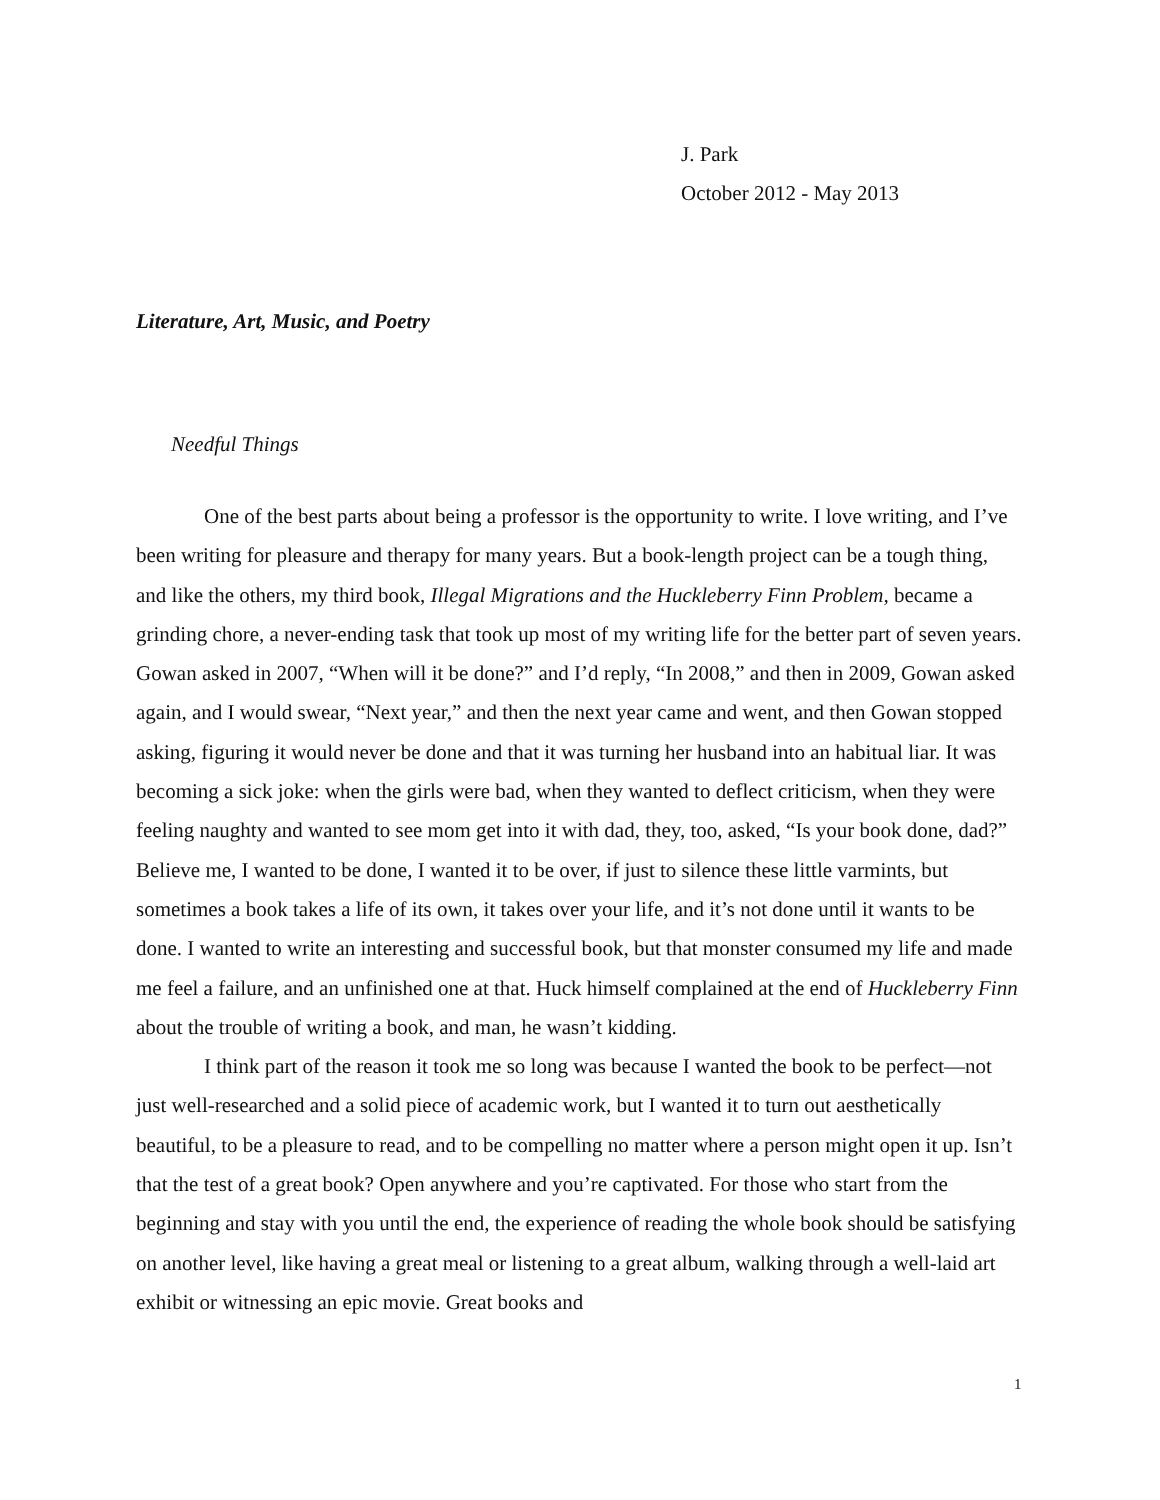J. Park
October 2012 - May 2013
Literature, Art, Music, and Poetry
Needful Things
One of the best parts about being a professor is the opportunity to write. I love writing, and I’ve been writing for pleasure and therapy for many years. But a book-length project can be a tough thing, and like the others, my third book, Illegal Migrations and the Huckleberry Finn Problem, became a grinding chore, a never-ending task that took up most of my writing life for the better part of seven years. Gowan asked in 2007, “When will it be done?” and I’d reply, “In 2008,” and then in 2009, Gowan asked again, and I would swear, “Next year,” and then the next year came and went, and then Gowan stopped asking, figuring it would never be done and that it was turning her husband into an habitual liar. It was becoming a sick joke: when the girls were bad, when they wanted to deflect criticism, when they were feeling naughty and wanted to see mom get into it with dad, they, too, asked, “Is your book done, dad?” Believe me, I wanted to be done, I wanted it to be over, if just to silence these little varmints, but sometimes a book takes a life of its own, it takes over your life, and it’s not done until it wants to be done. I wanted to write an interesting and successful book, but that monster consumed my life and made me feel a failure, and an unfinished one at that. Huck himself complained at the end of Huckleberry Finn about the trouble of writing a book, and man, he wasn’t kidding.
I think part of the reason it took me so long was because I wanted the book to be perfect—not just well-researched and a solid piece of academic work, but I wanted it to turn out aesthetically beautiful, to be a pleasure to read, and to be compelling no matter where a person might open it up. Isn’t that the test of a great book? Open anywhere and you’re captivated. For those who start from the beginning and stay with you until the end, the experience of reading the whole book should be satisfying on another level, like having a great meal or listening to a great album, walking through a well-laid art exhibit or witnessing an epic movie. Great books and
1